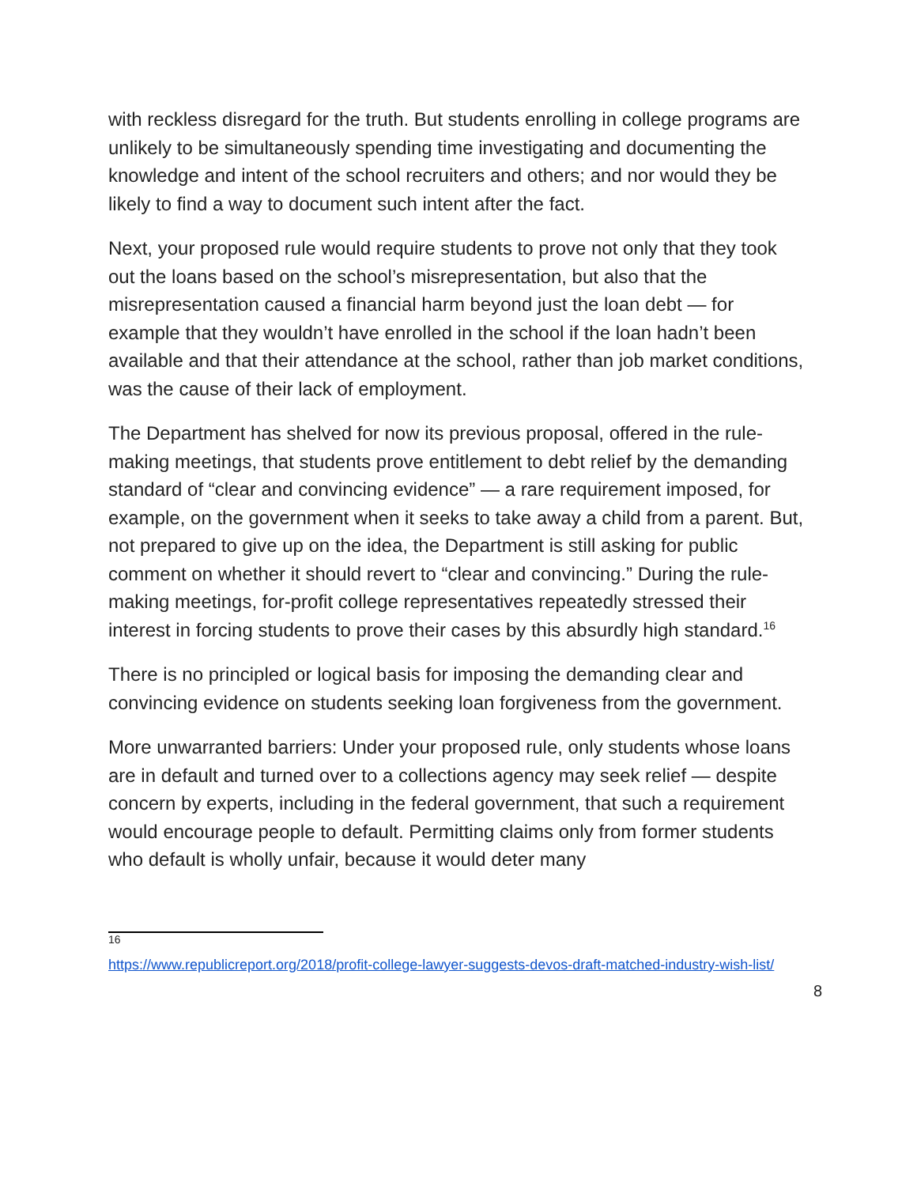with reckless disregard for the truth. But students enrolling in college programs are unlikely to be simultaneously spending time investigating and documenting the knowledge and intent of the school recruiters and others; and nor would they be likely to find a way to document such intent after the fact.
Next, your proposed rule would require students to prove not only that they took out the loans based on the school’s misrepresentation, but also that the misrepresentation caused a financial harm beyond just the loan debt — for example that they wouldn’t have enrolled in the school if the loan hadn’t been available and that their attendance at the school, rather than job market conditions, was the cause of their lack of employment.
The Department has shelved for now its previous proposal, offered in the rule-making meetings, that students prove entitlement to debt relief by the demanding standard of “clear and convincing evidence” — a rare requirement imposed, for example, on the government when it seeks to take away a child from a parent. But, not prepared to give up on the idea, the Department is still asking for public comment on whether it should revert to “clear and convincing.” During the rule-making meetings, for-profit college representatives repeatedly stressed their interest in forcing students to prove their cases by this absurdly high standard.<sup>16</sup>
There is no principled or logical basis for imposing the demanding clear and convincing evidence on students seeking loan forgiveness from the government.
More unwarranted barriers: Under your proposed rule, only students whose loans are in default and turned over to a collections agency may seek relief — despite concern by experts, including in the federal government, that such a requirement would encourage people to default. Permitting claims only from former students who default is wholly unfair, because it would deter many
<sup>16</sup>
https://www.republicreport.org/2018/profit-college-lawyer-suggests-devos-draft-matched-industry-wish-list/
8